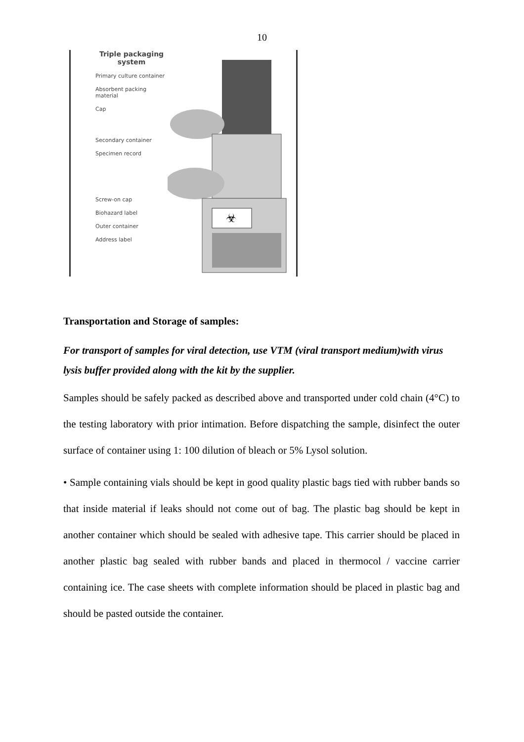10
Triple packaging system
Primary culture container
Absorbent packing material
Cap
Secondary container
Specimen record
Screw-on cap
Biohazard label
Outer container
Address label
☣
Transportation and Storage of samples:
For transport of samples for viral detection, use VTM (viral transport medium)with virus lysis buffer provided along with the kit by the supplier.
Samples should be safely packed as described above and transported under cold chain (4°C) to the testing laboratory with prior intimation. Before dispatching the sample, disinfect the outer surface of container using 1: 100 dilution of bleach or 5% Lysol solution.
• Sample containing vials should be kept in good quality plastic bags tied with rubber bands so that inside material if leaks should not come out of bag. The plastic bag should be kept in another container which should be sealed with adhesive tape. This carrier should be placed in another plastic bag sealed with rubber bands and placed in thermocol / vaccine carrier containing ice. The case sheets with complete information should be placed in plastic bag and should be pasted outside the container.